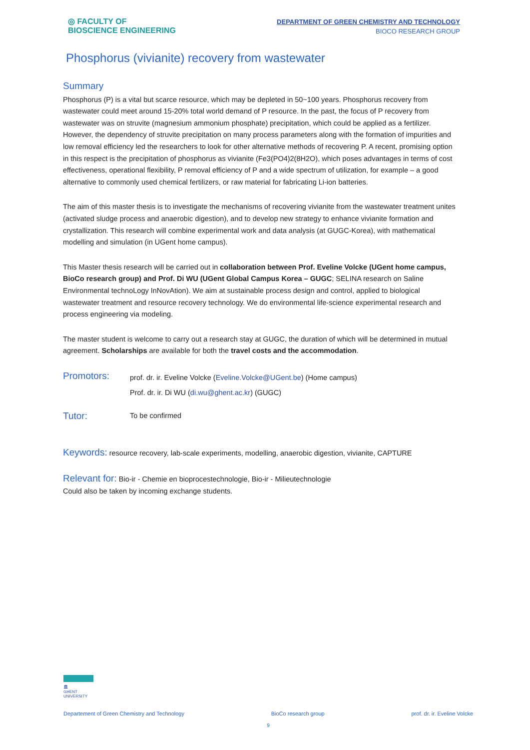◎ FACULTY OF
BIOSCIENCE ENGINEERING
DEPARTMENT OF GREEN CHEMISTRY AND TECHNOLOGY
BIOCO RESEARCH GROUP
Phosphorus (vivianite) recovery from wastewater
Summary
Phosphorus (P) is a vital but scarce resource, which may be depleted in 50~100 years. Phosphorus recovery from wastewater could meet around 15-20% total world demand of P resource. In the past, the focus of P recovery from wastewater was on struvite (magnesium ammonium phosphate) precipitation, which could be applied as a fertilizer. However, the dependency of struvite precipitation on many process parameters along with the formation of impurities and low removal efficiency led the researchers to look for other alternative methods of recovering P. A recent, promising option in this respect is the precipitation of phosphorus as vivianite (Fe3(PO4)2(8H2O), which poses advantages in terms of cost effectiveness, operational flexibility, P removal efficiency of P and a wide spectrum of utilization, for example – a good alternative to commonly used chemical fertilizers, or raw material for fabricating Li-ion batteries.
The aim of this master thesis is to investigate the mechanisms of recovering vivianite from the wastewater treatment unites (activated sludge process and anaerobic digestion), and to develop new strategy to enhance vivianite formation and crystallization. This research will combine experimental work and data analysis (at GUGC-Korea), with mathematical modelling and simulation (in UGent home campus).
This Master thesis research will be carried out in collaboration between Prof. Eveline Volcke (UGent home campus, BioCo research group) and Prof. Di WU (UGent Global Campus Korea – GUGC; SELINA research on Saline Environmental technoLogy InNovAtion). We aim at sustainable process design and control, applied to biological wastewater treatment and resource recovery technology. We do environmental life-science experimental research and process engineering via modeling.
The master student is welcome to carry out a research stay at GUGC, the duration of which will be determined in mutual agreement. Scholarships are available for both the travel costs and the accommodation.
Promotors:
prof. dr. ir. Eveline Volcke (Eveline.Volcke@UGent.be) (Home campus)
Prof. dr. ir. Di WU (di.wu@ghent.ac.kr) (GUGC)
Tutor:
To be confirmed
Keywords: resource recovery, lab-scale experiments, modelling, anaerobic digestion, vivianite, CAPTURE
Relevant for: Bio-ir - Chemie en bioprocestechnologie, Bio-ir - Milieutechnologie
Could also be taken by incoming exchange students.
🏛
GHENT
UNIVERSITY
Departement of Green Chemistry and Technology BioCo research group prof. dr. ir. Eveline Volcke
9